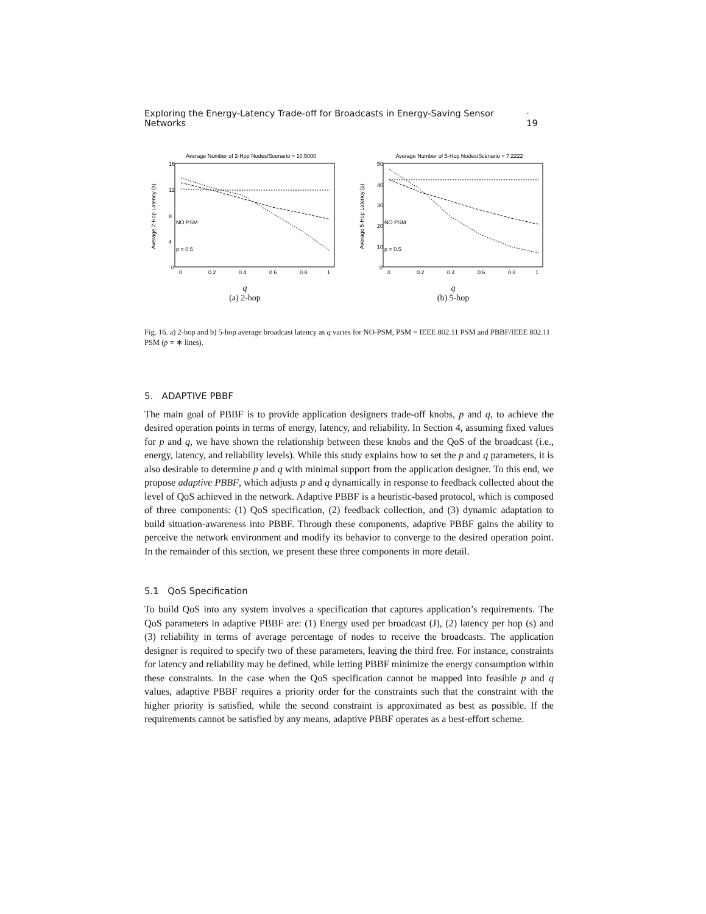Exploring the Energy-Latency Trade-off for Broadcasts in Energy-Saving Sensor Networks · 19
Average Number of 2-Hop Nodes/Scenario = 10.5000
Average 2-Hop Latency (s)
16
12
8
4
0
0
0.2
0.4
0.6
0.8
1
NO PSM
p = 0.5
q
(a) 2-hop
Average Number of 5-Hop Nodes/Scenario = 7.2222
Average 5-Hop Latency (s)
50
40
30
20
10
0
0
0.2
0.4
0.6
0.8
1
NO PSM
p = 0.5
q
(b) 5-hop
Fig. 16. a) 2-hop and b) 5-hop average broadcast latency as q varies for NO-PSM, PSM = IEEE 802.11 PSM and PBBF/IEEE 802.11 PSM (p = ∗ lines).
5. ADAPTIVE PBBF
The main goal of PBBF is to provide application designers trade-off knobs, p and q, to achieve the desired operation points in terms of energy, latency, and reliability. In Section 4, assuming fixed values for p and q, we have shown the relationship between these knobs and the QoS of the broadcast (i.e., energy, latency, and reliability levels). While this study explains how to set the p and q parameters, it is also desirable to determine p and q with minimal support from the application designer. To this end, we propose adaptive PBBF, which adjusts p and q dynamically in response to feedback collected about the level of QoS achieved in the network. Adaptive PBBF is a heuristic-based protocol, which is composed of three components: (1) QoS specification, (2) feedback collection, and (3) dynamic adaptation to build situation-awareness into PBBF. Through these components, adaptive PBBF gains the ability to perceive the network environment and modify its behavior to converge to the desired operation point. In the remainder of this section, we present these three components in more detail.
5.1 QoS Specification
To build QoS into any system involves a specification that captures application’s requirements. The QoS parameters in adaptive PBBF are: (1) Energy used per broadcast (J), (2) latency per hop (s) and (3) reliability in terms of average percentage of nodes to receive the broadcasts. The application designer is required to specify two of these parameters, leaving the third free. For instance, constraints for latency and reliability may be defined, while letting PBBF minimize the energy consumption within these constraints. In the case when the QoS specification cannot be mapped into feasible p and q values, adaptive PBBF requires a priority order for the constraints such that the constraint with the higher priority is satisfied, while the second constraint is approximated as best as possible. If the requirements cannot be satisfied by any means, adaptive PBBF operates as a best-effort scheme.